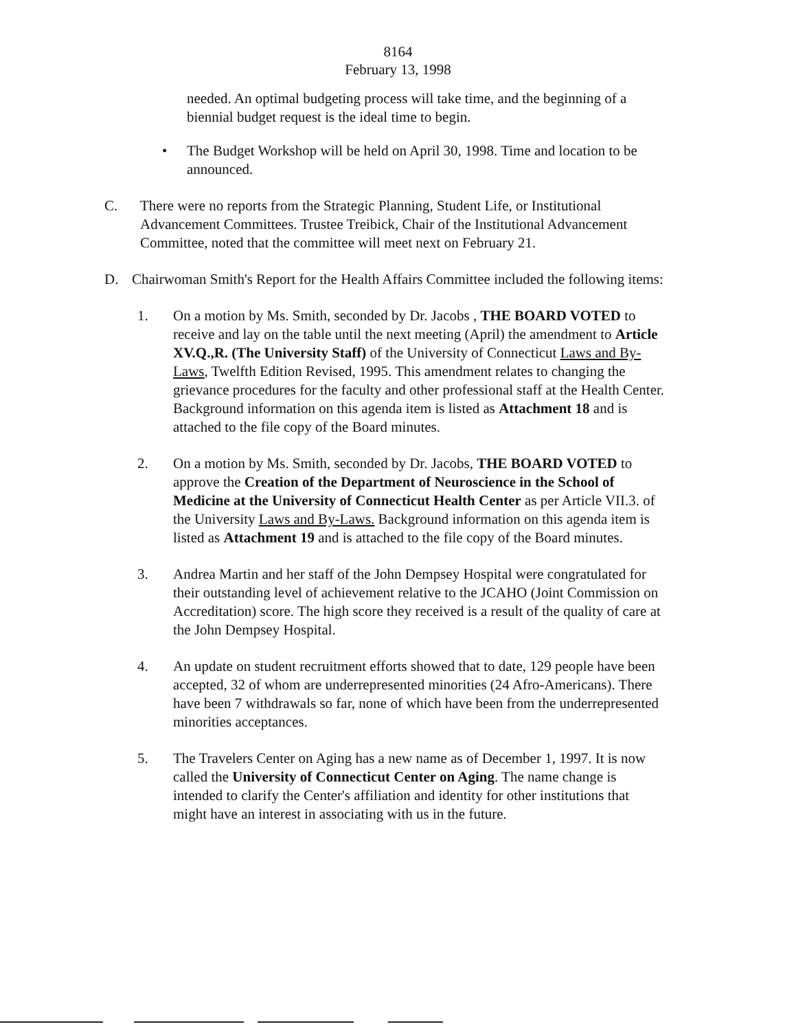8164
February 13, 1998
needed. An optimal budgeting process will take time, and the beginning of a biennial budget request is the ideal time to begin.
• The Budget Workshop will be held on April 30, 1998. Time and location to be announced.
C. There were no reports from the Strategic Planning, Student Life, or Institutional Advancement Committees. Trustee Treibick, Chair of the Institutional Advancement Committee, noted that the committee will meet next on February 21.
D. Chairwoman Smith's Report for the Health Affairs Committee included the following items:
1. On a motion by Ms. Smith, seconded by Dr. Jacobs , THE BOARD VOTED to receive and lay on the table until the next meeting (April) the amendment to Article XV.Q.,R. (The University Staff) of the University of Connecticut Laws and By-Laws, Twelfth Edition Revised, 1995. This amendment relates to changing the grievance procedures for the faculty and other professional staff at the Health Center. Background information on this agenda item is listed as Attachment 18 and is attached to the file copy of the Board minutes.
2. On a motion by Ms. Smith, seconded by Dr. Jacobs, THE BOARD VOTED to approve the Creation of the Department of Neuroscience in the School of Medicine at the University of Connecticut Health Center as per Article VII.3. of the University Laws and By-Laws. Background information on this agenda item is listed as Attachment 19 and is attached to the file copy of the Board minutes.
3. Andrea Martin and her staff of the John Dempsey Hospital were congratulated for their outstanding level of achievement relative to the JCAHO (Joint Commission on Accreditation) score. The high score they received is a result of the quality of care at the John Dempsey Hospital.
4. An update on student recruitment efforts showed that to date, 129 people have been accepted, 32 of whom are underrepresented minorities (24 Afro-Americans). There have been 7 withdrawals so far, none of which have been from the underrepresented minorities acceptances.
5. The Travelers Center on Aging has a new name as of December 1, 1997. It is now called the University of Connecticut Center on Aging. The name change is intended to clarify the Center's affiliation and identity for other institutions that might have an interest in associating with us in the future.